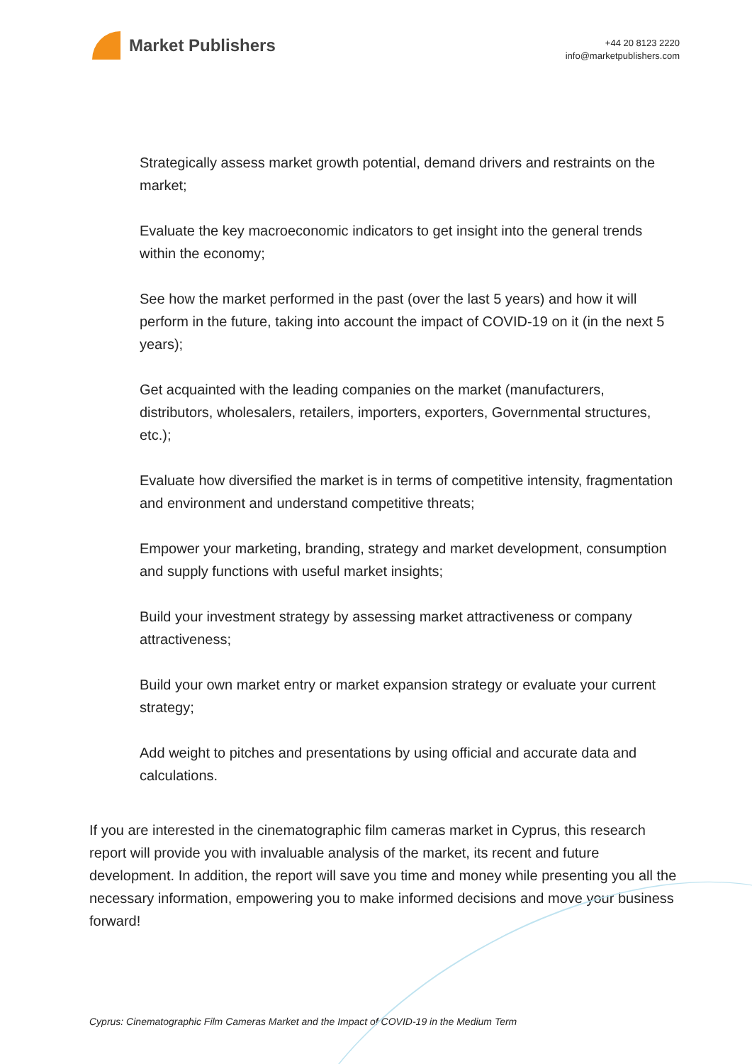Market Publishers
+44 20 8123 2220
info@marketpublishers.com
Strategically assess market growth potential, demand drivers and restraints on the market;
Evaluate the key macroeconomic indicators to get insight into the general trends within the economy;
See how the market performed in the past (over the last 5 years) and how it will perform in the future, taking into account the impact of COVID-19 on it (in the next 5 years);
Get acquainted with the leading companies on the market (manufacturers, distributors, wholesalers, retailers, importers, exporters, Governmental structures, etc.);
Evaluate how diversified the market is in terms of competitive intensity, fragmentation and environment and understand competitive threats;
Empower your marketing, branding, strategy and market development, consumption and supply functions with useful market insights;
Build your investment strategy by assessing market attractiveness or company attractiveness;
Build your own market entry or market expansion strategy or evaluate your current strategy;
Add weight to pitches and presentations by using official and accurate data and calculations.
If you are interested in the cinematographic film cameras market in Cyprus, this research report will provide you with invaluable analysis of the market, its recent and future development. In addition, the report will save you time and money while presenting you all the necessary information, empowering you to make informed decisions and move your business forward!
Cyprus: Cinematographic Film Cameras Market and the Impact of COVID-19 in the Medium Term